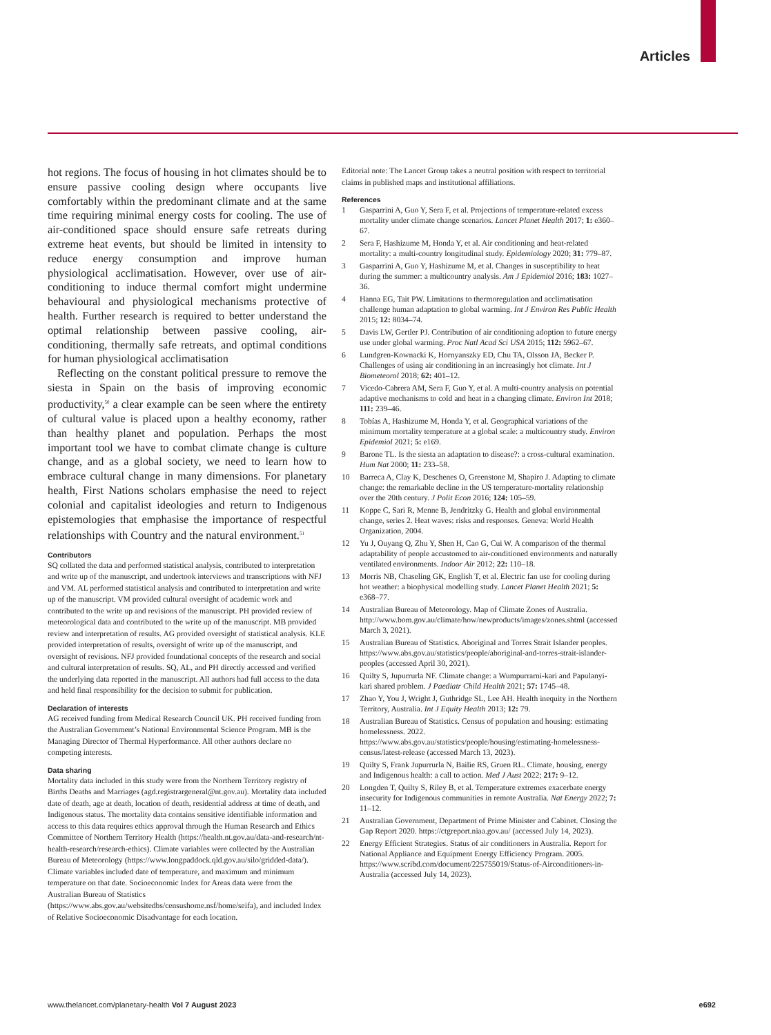Articles
hot regions. The focus of housing in hot climates should be to ensure passive cooling design where occupants live comfortably within the predominant climate and at the same time requiring minimal energy costs for cooling. The use of air-conditioned space should ensure safe retreats during extreme heat events, but should be limited in intensity to reduce energy consumption and improve human physiological acclimatisation. However, over use of air-conditioning to induce thermal comfort might undermine behavioural and physiological mechanisms protective of health. Further research is required to better understand the optimal relationship between passive cooling, air-conditioning, thermally safe retreats, and optimal conditions for human physiological acclimatisation
Reflecting on the constant political pressure to remove the siesta in Spain on the basis of improving economic productivity,<sup>50</sup> a clear example can be seen where the entirety of cultural value is placed upon a healthy economy, rather than healthy planet and population. Perhaps the most important tool we have to combat climate change is culture change, and as a global society, we need to learn how to embrace cultural change in many dimensions. For planetary health, First Nations scholars emphasise the need to reject colonial and capitalist ideologies and return to Indigenous epistemologies that emphasise the importance of respectful relationships with Country and the natural environment.<sup>51</sup>
Contributors
SQ collated the data and performed statistical analysis, contributed to interpretation and write up of the manuscript, and undertook interviews and transcriptions with NFJ and VM. AL performed statistical analysis and contributed to interpretation and write up of the manuscript. VM provided cultural oversight of academic work and contributed to the write up and revisions of the manuscript. PH provided review of meteorological data and contributed to the write up of the manuscript. MB provided review and interpretation of results. AG provided oversight of statistical analysis. KLE provided interpretation of results, oversight of write up of the manuscript, and oversight of revisions. NFJ provided foundational concepts of the research and social and cultural interpretation of results. SQ, AL, and PH directly accessed and verified the underlying data reported in the manuscript. All authors had full access to the data and held final responsibility for the decision to submit for publication.
Declaration of interests
AG received funding from Medical Research Council UK. PH received funding from the Australian Government’s National Environmental Science Program. MB is the Managing Director of Thermal Hyperformance. All other authors declare no competing interests.
Data sharing
Mortality data included in this study were from the Northern Territory registry of Births Deaths and Marriages (agd.registrargeneral@nt.gov.au). Mortality data included date of death, age at death, location of death, residential address at time of death, and Indigenous status. The mortality data contains sensitive identifiable information and access to this data requires ethics approval through the Human Research and Ethics Committee of Northern Territory Health (https://health.nt.gov.au/data-and-research/nt-health-research/research-ethics). Climate variables were collected by the Australian Bureau of Meteorology (https://www.longpaddock.qld.gov.au/silo/gridded-data/). Climate variables included date of temperature, and maximum and minimum temperature on that date. Socioeconomic Index for Areas data were from the Australian Bureau of Statistics (https://www.abs.gov.au/websitedbs/censushome.nsf/home/seifa), and included Index of Relative Socioeconomic Disadvantage for each location.
Editorial note: The Lancet Group takes a neutral position with respect to territorial claims in published maps and institutional affiliations.
References
1 Gasparrini A, Guo Y, Sera F, et al. Projections of temperature-related excess mortality under climate change scenarios. Lancet Planet Health 2017; 1: e360–67.
2 Sera F, Hashizume M, Honda Y, et al. Air conditioning and heat-related mortality: a multi-country longitudinal study. Epidemiology 2020; 31: 779–87.
3 Gasparrini A, Guo Y, Hashizume M, et al. Changes in susceptibility to heat during the summer: a multicountry analysis. Am J Epidemiol 2016; 183: 1027–36.
4 Hanna EG, Tait PW. Limitations to thermoregulation and acclimatisation challenge human adaptation to global warming. Int J Environ Res Public Health 2015; 12: 8034–74.
5 Davis LW, Gertler PJ. Contribution of air conditioning adoption to future energy use under global warming. Proc Natl Acad Sci USA 2015; 112: 5962–67.
6 Lundgren-Kownacki K, Hornyanszky ED, Chu TA, Olsson JA, Becker P. Challenges of using air conditioning in an increasingly hot climate. Int J Biometeorol 2018; 62: 401–12.
7 Vicedo-Cabrera AM, Sera F, Guo Y, et al. A multi-country analysis on potential adaptive mechanisms to cold and heat in a changing climate. Environ Int 2018; 111: 239–46.
8 Tobías A, Hashizume M, Honda Y, et al. Geographical variations of the minimum mortality temperature at a global scale: a multicountry study. Environ Epidemiol 2021; 5: e169.
9 Barone TL. Is the siesta an adaptation to disease?: a cross-cultural examination. Hum Nat 2000; 11: 233–58.
10 Barreca A, Clay K, Deschenes O, Greenstone M, Shapiro J. Adapting to climate change: the remarkable decline in the US temperature-mortality relationship over the 20th century. J Polit Econ 2016; 124: 105–59.
11 Koppe C, Sari R, Menne B, Jendritzky G. Health and global environmental change, series 2. Heat waves: risks and responses. Geneva: World Health Organization, 2004.
12 Yu J, Ouyang Q, Zhu Y, Shen H, Cao G, Cui W. A comparison of the thermal adaptability of people accustomed to air-conditioned environments and naturally ventilated environments. Indoor Air 2012; 22: 110–18.
13 Morris NB, Chaseling GK, English T, et al. Electric fan use for cooling during hot weather: a biophysical modelling study. Lancet Planet Health 2021; 5: e368–77.
14 Australian Bureau of Meteorology. Map of Climate Zones of Australia. http://www.bom.gov.au/climate/how/newproducts/images/zones.shtml (accessed March 3, 2021).
15 Australian Bureau of Statistics. Aboriginal and Torres Strait Islander peoples. https://www.abs.gov.au/statistics/people/aboriginal-and-torres-strait-islander-peoples (accessed April 30, 2021).
16 Quilty S, Jupurrurla NF. Climate change: a Wumpurrarni-kari and Papulanyi-kari shared problem. J Paediatr Child Health 2021; 57: 1745–48.
17 Zhao Y, You J, Wright J, Guthridge SL, Lee AH. Health inequity in the Northern Territory, Australia. Int J Equity Health 2013; 12: 79.
18 Australian Bureau of Statistics. Census of population and housing: estimating homelessness. 2022. https://www.abs.gov.au/statistics/people/housing/estimating-homelessness-census/latest-release (accessed March 13, 2023).
19 Quilty S, Frank Jupurrurla N, Bailie RS, Gruen RL. Climate, housing, energy and Indigenous health: a call to action. Med J Aust 2022; 217: 9–12.
20 Longden T, Quilty S, Riley B, et al. Temperature extremes exacerbate energy insecurity for Indigenous communities in remote Australia. Nat Energy 2022; 7: 11–12.
21 Australian Government, Department of Prime Minister and Cabinet. Closing the Gap Report 2020. https://ctgreport.niaa.gov.au/ (accessed July 14, 2023).
22 Energy Efficient Strategies. Status of air conditioners in Australia. Report for National Appliance and Equipment Energy Efficiency Program. 2005. https://www.scribd.com/document/225755019/Status-of-Airconditioners-in-Australia (accessed July 14, 2023).
www.thelancet.com/planetary-health Vol 7 August 2023
e692